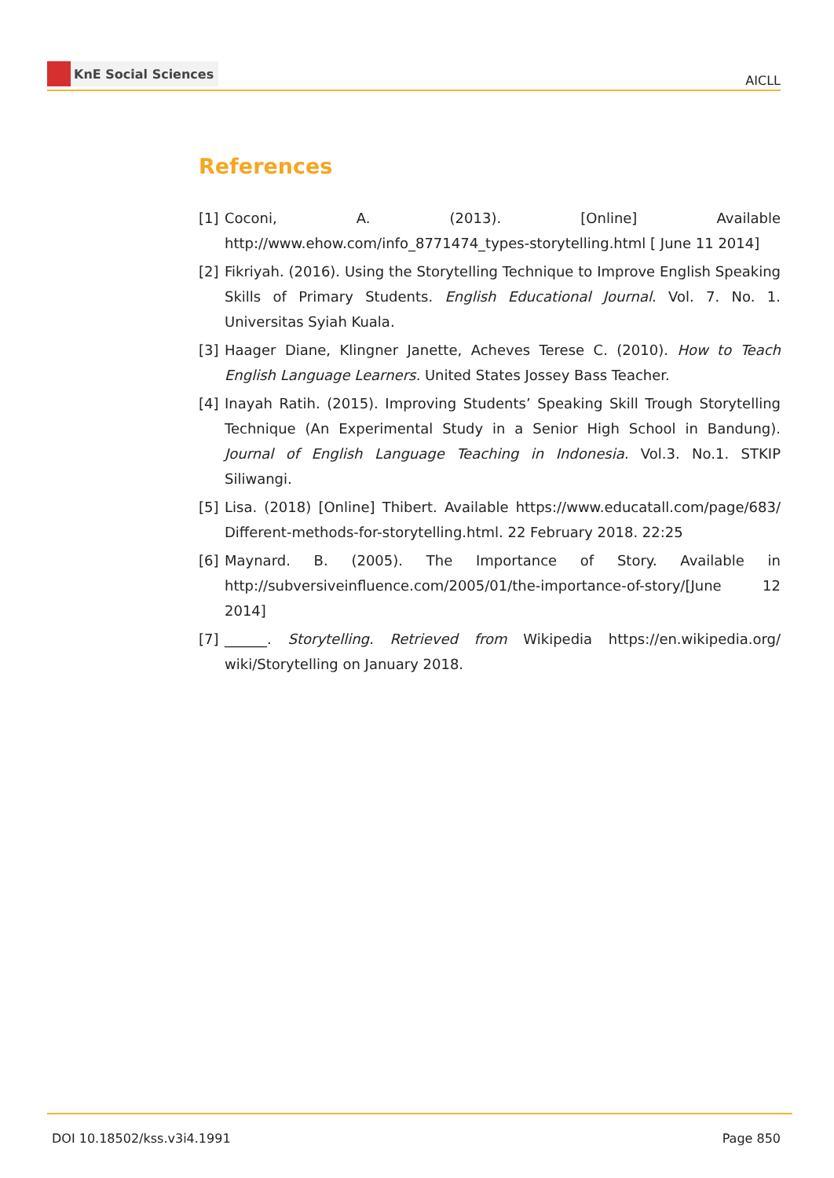KnE Social Sciences
AICLL
References
[1] Coconi, A. (2013). [Online] Available http://www.ehow.com/info_8771474_types-storytelling.html [ June 11 2014]
[2] Fikriyah. (2016). Using the Storytelling Technique to Improve English Speaking Skills of Primary Students. English Educational Journal. Vol. 7. No. 1. Universitas Syiah Kuala.
[3] Haager Diane, Klingner Janette, Acheves Terese C. (2010). How to Teach English Language Learners. United States Jossey Bass Teacher.
[4] Inayah Ratih. (2015). Improving Students’ Speaking Skill Trough Storytelling Technique (An Experimental Study in a Senior High School in Bandung). Journal of English Language Teaching in Indonesia. Vol.3. No.1. STKIP Siliwangi.
[5] Lisa. (2018) [Online] Thibert. Available https://www.educatall.com/page/683/ Different-methods-for-storytelling.html. 22 February 2018. 22:25
[6] Maynard. B. (2005). The Importance of Story. Available in http://subversiveinfluence.com/2005/01/the-importance-of-story/[June 12 2014]
[7] ______. Storytelling. Retrieved from Wikipedia https://en.wikipedia.org/ wiki/Storytelling on January 2018.
DOI 10.18502/kss.v3i4.1991 Page 850